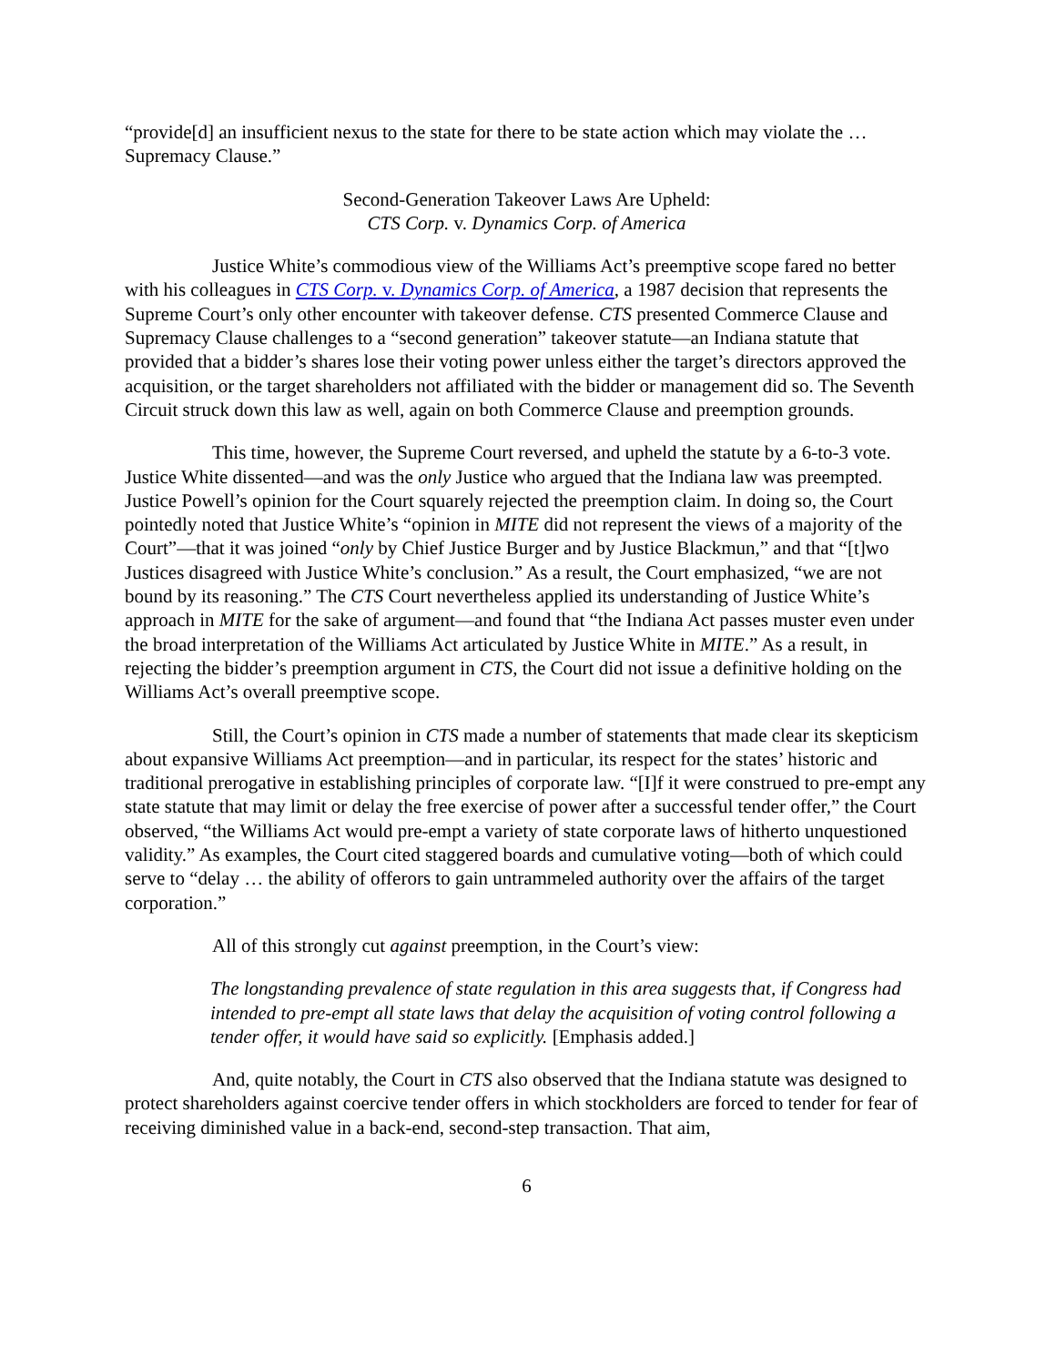“provide[d] an insufficient nexus to the state for there to be state action which may violate the … Supremacy Clause.”
Second-Generation Takeover Laws Are Upheld:
CTS Corp. v. Dynamics Corp. of America
Justice White’s commodious view of the Williams Act’s preemptive scope fared no better with his colleagues in CTS Corp. v. Dynamics Corp. of America, a 1987 decision that represents the Supreme Court’s only other encounter with takeover defense. CTS presented Commerce Clause and Supremacy Clause challenges to a “second generation” takeover statute—an Indiana statute that provided that a bidder’s shares lose their voting power unless either the target’s directors approved the acquisition, or the target shareholders not affiliated with the bidder or management did so. The Seventh Circuit struck down this law as well, again on both Commerce Clause and preemption grounds.
This time, however, the Supreme Court reversed, and upheld the statute by a 6-to-3 vote. Justice White dissented—and was the only Justice who argued that the Indiana law was preempted. Justice Powell’s opinion for the Court squarely rejected the preemption claim. In doing so, the Court pointedly noted that Justice White’s “opinion in MITE did not represent the views of a majority of the Court”—that it was joined “only by Chief Justice Burger and by Justice Blackmun,” and that “[t]wo Justices disagreed with Justice White’s conclusion.” As a result, the Court emphasized, “we are not bound by its reasoning.” The CTS Court nevertheless applied its understanding of Justice White’s approach in MITE for the sake of argument—and found that “the Indiana Act passes muster even under the broad interpretation of the Williams Act articulated by Justice White in MITE.” As a result, in rejecting the bidder’s preemption argument in CTS, the Court did not issue a definitive holding on the Williams Act’s overall preemptive scope.
Still, the Court’s opinion in CTS made a number of statements that made clear its skepticism about expansive Williams Act preemption—and in particular, its respect for the states’ historic and traditional prerogative in establishing principles of corporate law. “[I]f it were construed to pre-empt any state statute that may limit or delay the free exercise of power after a successful tender offer,” the Court observed, “the Williams Act would pre-empt a variety of state corporate laws of hitherto unquestioned validity.” As examples, the Court cited staggered boards and cumulative voting—both of which could serve to “delay … the ability of offerors to gain untrammeled authority over the affairs of the target corporation.”
All of this strongly cut against preemption, in the Court’s view:
The longstanding prevalence of state regulation in this area suggests that, if Congress had intended to pre-empt all state laws that delay the acquisition of voting control following a tender offer, it would have said so explicitly. [Emphasis added.]
And, quite notably, the Court in CTS also observed that the Indiana statute was designed to protect shareholders against coercive tender offers in which stockholders are forced to tender for fear of receiving diminished value in a back-end, second-step transaction. That aim,
6